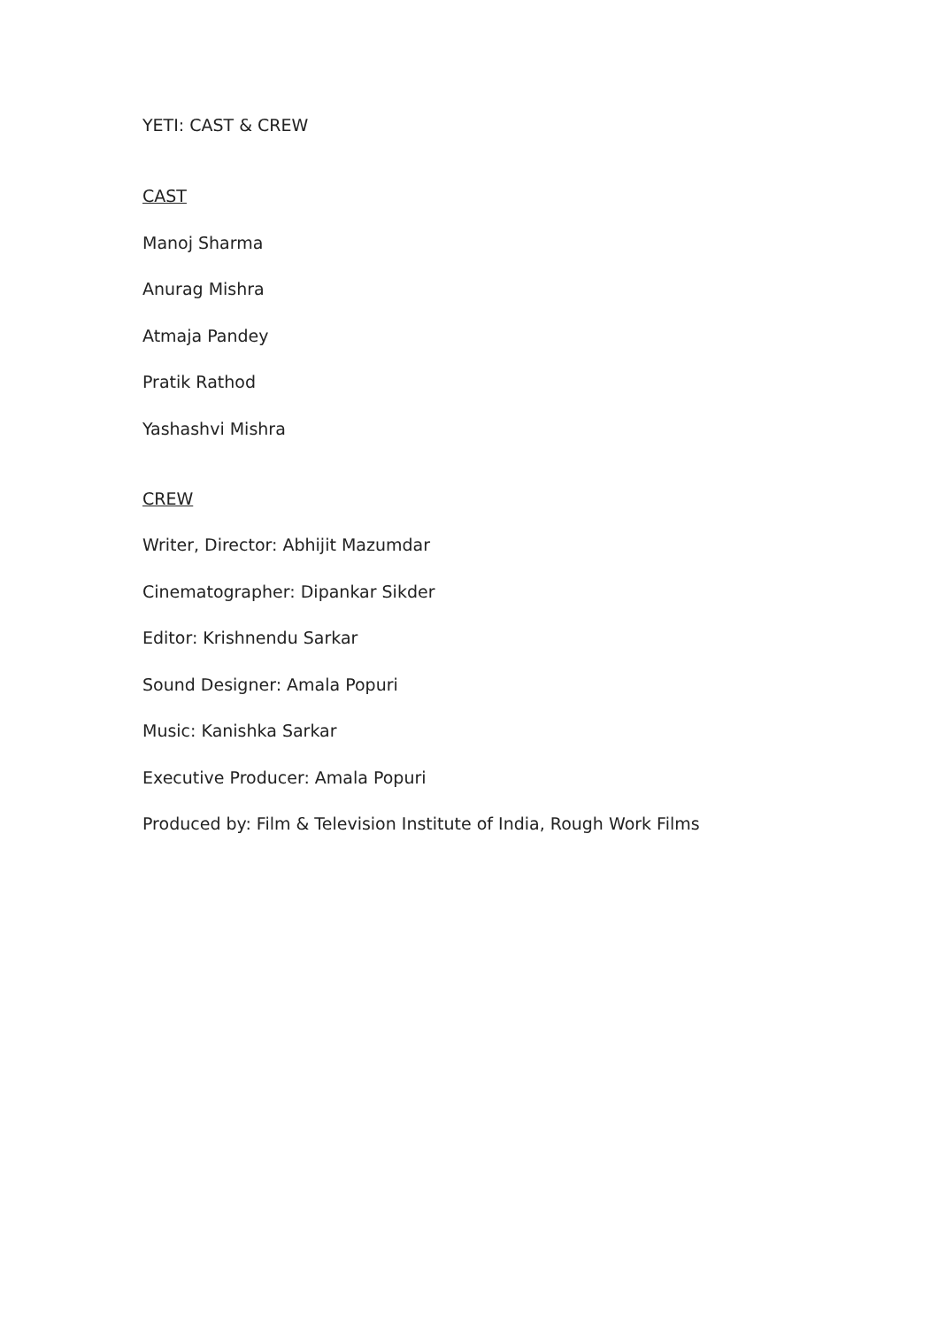YETI: CAST & CREW
CAST
Manoj Sharma
Anurag Mishra
Atmaja Pandey
Pratik Rathod
Yashashvi Mishra
CREW
Writer, Director: Abhijit Mazumdar
Cinematographer: Dipankar Sikder
Editor: Krishnendu Sarkar
Sound Designer: Amala Popuri
Music: Kanishka Sarkar
Executive Producer: Amala Popuri
Produced by: Film & Television Institute of India, Rough Work Films